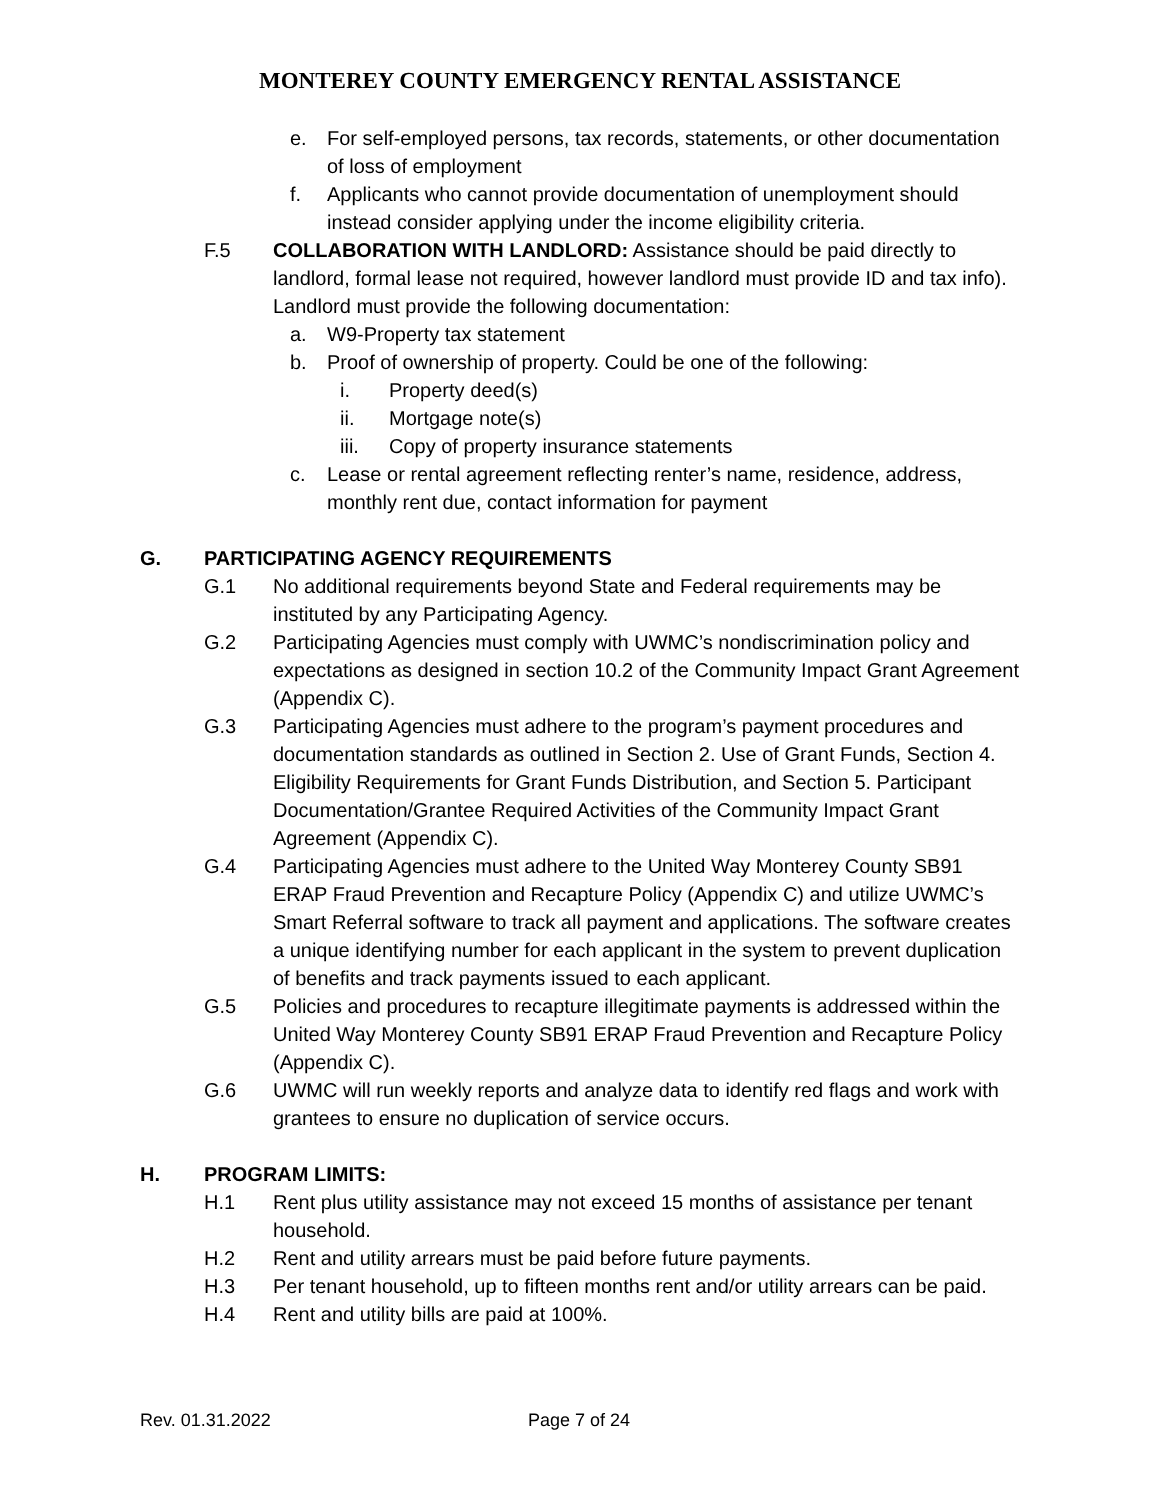MONTEREY COUNTY EMERGENCY RENTAL ASSISTANCE
e. For self-employed persons, tax records, statements, or other documentation of loss of employment
f. Applicants who cannot provide documentation of unemployment should instead consider applying under the income eligibility criteria.
F.5 COLLABORATION WITH LANDLORD: Assistance should be paid directly to landlord, formal lease not required, however landlord must provide ID and tax info). Landlord must provide the following documentation:
a. W9-Property tax statement
b. Proof of ownership of property. Could be one of the following:
i. Property deed(s)
ii. Mortgage note(s)
iii. Copy of property insurance statements
c. Lease or rental agreement reflecting renter’s name, residence, address, monthly rent due, contact information for payment
G. PARTICIPATING AGENCY REQUIREMENTS
G.1 No additional requirements beyond State and Federal requirements may be instituted by any Participating Agency.
G.2 Participating Agencies must comply with UWMC’s nondiscrimination policy and expectations as designed in section 10.2 of the Community Impact Grant Agreement (Appendix C).
G.3 Participating Agencies must adhere to the program’s payment procedures and documentation standards as outlined in Section 2. Use of Grant Funds, Section 4. Eligibility Requirements for Grant Funds Distribution, and Section 5. Participant Documentation/Grantee Required Activities of the Community Impact Grant Agreement (Appendix C).
G.4 Participating Agencies must adhere to the United Way Monterey County SB91 ERAP Fraud Prevention and Recapture Policy (Appendix C) and utilize UWMC’s Smart Referral software to track all payment and applications. The software creates a unique identifying number for each applicant in the system to prevent duplication of benefits and track payments issued to each applicant.
G.5 Policies and procedures to recapture illegitimate payments is addressed within the United Way Monterey County SB91 ERAP Fraud Prevention and Recapture Policy (Appendix C).
G.6 UWMC will run weekly reports and analyze data to identify red flags and work with grantees to ensure no duplication of service occurs.
H. PROGRAM LIMITS:
H.1 Rent plus utility assistance may not exceed 15 months of assistance per tenant household.
H.2 Rent and utility arrears must be paid before future payments.
H.3 Per tenant household, up to fifteen months rent and/or utility arrears can be paid.
H.4 Rent and utility bills are paid at 100%.
Rev. 01.31.2022 Page 7 of 24